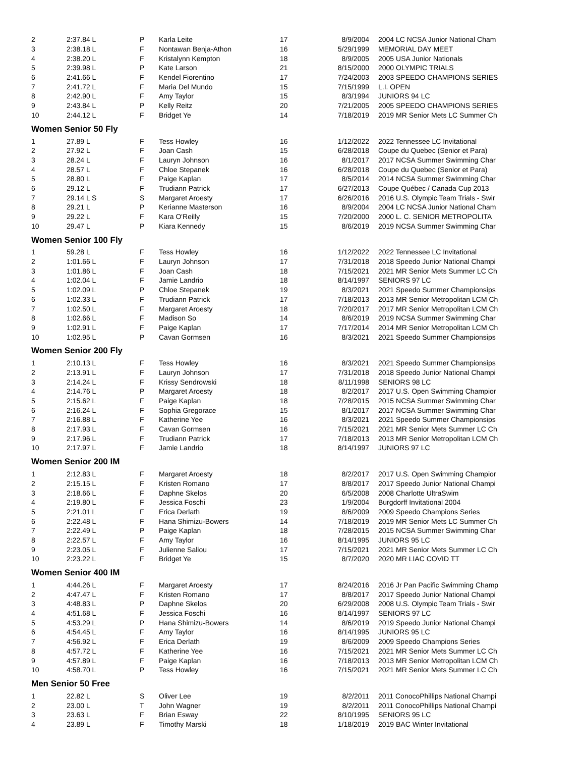| 2 | 2:37.84 L | P | Karla Leite | 17 | 8/9/2004 | 2004 LC NCSA Junior National Cham |
| 3 | 2:38.18 L | F | Nontawan Benja-Athon | 16 | 5/29/1999 | MEMORIAL DAY MEET |
| 4 | 2:38.20 L | F | Kristalynn Kempton | 18 | 8/9/2005 | 2005 USA Junior Nationals |
| 5 | 2:39.98 L | P | Kate Larson | 21 | 8/15/2000 | 2000 OLYMPIC TRIALS |
| 6 | 2:41.66 L | F | Kendel Fiorentino | 17 | 7/24/2003 | 2003 SPEEDO CHAMPIONS SERIES |
| 7 | 2:41.72 L | F | Maria Del Mundo | 15 | 7/15/1999 | L.I. OPEN |
| 8 | 2:42.90 L | F | Amy Taylor | 15 | 8/3/1994 | JUNIORS 94 LC |
| 9 | 2:43.84 L | P | Kelly Reitz | 20 | 7/21/2005 | 2005 SPEEDO CHAMPIONS SERIES |
| 10 | 2:44.12 L | F | Bridget Ye | 14 | 7/18/2019 | 2019 MR Senior Mets LC Summer Ch |
| Women Senior 50 Fly | | | | | | |
| 1 | 27.89 L | F | Tess Howley | 16 | 1/12/2022 | 2022 Tennessee LC Invitational |
| 2 | 27.92 L | F | Joan Cash | 15 | 6/28/2018 | Coupe du Quebec (Senior et Para) |
| 3 | 28.24 L | F | Lauryn Johnson | 16 | 8/1/2017 | 2017 NCSA Summer Swimming Char |
| 4 | 28.57 L | F | Chloe Stepanek | 16 | 6/28/2018 | Coupe du Quebec (Senior et Para) |
| 5 | 28.80 L | F | Paige Kaplan | 17 | 8/5/2014 | 2014 NCSA Summer Swimming Char |
| 6 | 29.12 L | F | Trudiann Patrick | 17 | 6/27/2013 | Coupe Québec / Canada Cup 2013 |
| 7 | 29.14 L S | S | Margaret Aroesty | 17 | 6/26/2016 | 2016 U.S. Olympic Team Trials - Swir |
| 8 | 29.21 L | P | Kerianne Masterson | 16 | 8/9/2004 | 2004 LC NCSA Junior National Cham |
| 9 | 29.22 L | F | Kara O'Reilly | 15 | 7/20/2000 | 2000 L. C. SENIOR METROPOLITA |
| 10 | 29.47 L | P | Kiara Kennedy | 15 | 8/6/2019 | 2019 NCSA Summer Swimming Char |
| Women Senior 100 Fly | | | | | | |
| 1 | 59.28 L | F | Tess Howley | 16 | 1/12/2022 | 2022 Tennessee LC Invitational |
| 2 | 1:01.66 L | F | Lauryn Johnson | 17 | 7/31/2018 | 2018 Speedo Junior National Champi |
| 3 | 1:01.86 L | F | Joan Cash | 18 | 7/15/2021 | 2021 MR Senior Mets Summer LC Ch |
| 4 | 1:02.04 L | F | Jamie Landrio | 18 | 8/14/1997 | SENIORS 97 LC |
| 5 | 1:02.09 L | P | Chloe Stepanek | 19 | 8/3/2021 | 2021 Speedo Summer Championsips |
| 6 | 1:02.33 L | F | Trudiann Patrick | 17 | 7/18/2013 | 2013 MR Senior Metropolitan LCM Ch |
| 7 | 1:02.50 L | F | Margaret Aroesty | 18 | 7/20/2017 | 2017 MR Senior Metropolitan LCM Ch |
| 8 | 1:02.66 L | F | Madison So | 14 | 8/6/2019 | 2019 NCSA Summer Swimming Char |
| 9 | 1:02.91 L | F | Paige Kaplan | 17 | 7/17/2014 | 2014 MR Senior Metropolitan LCM Ch |
| 10 | 1:02.95 L | P | Cavan Gormsen | 16 | 8/3/2021 | 2021 Speedo Summer Championsips |
| Women Senior 200 Fly | | | | | | |
| 1 | 2:10.13 L | F | Tess Howley | 16 | 8/3/2021 | 2021 Speedo Summer Championsips |
| 2 | 2:13.91 L | F | Lauryn Johnson | 17 | 7/31/2018 | 2018 Speedo Junior National Champi |
| 3 | 2:14.24 L | F | Krissy Sendrowski | 18 | 8/11/1998 | SENIORS 98 LC |
| 4 | 2:14.76 L | P | Margaret Aroesty | 18 | 8/2/2017 | 2017 U.S. Open Swimming Champior |
| 5 | 2:15.62 L | F | Paige Kaplan | 18 | 7/28/2015 | 2015 NCSA Summer Swimming Char |
| 6 | 2:16.24 L | F | Sophia Gregorace | 15 | 8/1/2017 | 2017 NCSA Summer Swimming Char |
| 7 | 2:16.88 L | F | Katherine Yee | 16 | 8/3/2021 | 2021 Speedo Summer Championsips |
| 8 | 2:17.93 L | F | Cavan Gormsen | 16 | 7/15/2021 | 2021 MR Senior Mets Summer LC Ch |
| 9 | 2:17.96 L | F | Trudiann Patrick | 17 | 7/18/2013 | 2013 MR Senior Metropolitan LCM Ch |
| 10 | 2:17.97 L | F | Jamie Landrio | 18 | 8/14/1997 | JUNIORS 97 LC |
| Women Senior 200 IM | | | | | | |
| 1 | 2:12.83 L | F | Margaret Aroesty | 18 | 8/2/2017 | 2017 U.S. Open Swimming Champior |
| 2 | 2:15.15 L | F | Kristen Romano | 17 | 8/8/2017 | 2017 Speedo Junior National Champi |
| 3 | 2:18.66 L | F | Daphne Skelos | 20 | 6/5/2008 | 2008 Charlotte UltraSwim |
| 4 | 2:19.80 L | F | Jessica Foschi | 23 | 1/9/2004 | Burgdorff Invitational 2004 |
| 5 | 2:21.01 L | F | Erica Derlath | 19 | 8/6/2009 | 2009 Speedo Champions Series |
| 6 | 2:22.48 L | F | Hana Shimizu-Bowers | 14 | 7/18/2019 | 2019 MR Senior Mets LC Summer Ch |
| 7 | 2:22.49 L | P | Paige Kaplan | 18 | 7/28/2015 | 2015 NCSA Summer Swimming Char |
| 8 | 2:22.57 L | F | Amy Taylor | 16 | 8/14/1995 | JUNIORS 95 LC |
| 9 | 2:23.05 L | F | Julienne Saliou | 17 | 7/15/2021 | 2021 MR Senior Mets Summer LC Ch |
| 10 | 2:23.22 L | F | Bridget Ye | 15 | 8/7/2020 | 2020 MR LIAC COVID TT |
| Women Senior 400 IM | | | | | | |
| 1 | 4:44.26 L | F | Margaret Aroesty | 17 | 8/24/2016 | 2016 Jr Pan Pacific Swimming Champ |
| 2 | 4:47.47 L | F | Kristen Romano | 17 | 8/8/2017 | 2017 Speedo Junior National Champi |
| 3 | 4:48.83 L | P | Daphne Skelos | 20 | 6/29/2008 | 2008 U.S. Olympic Team Trials - Swir |
| 4 | 4:51.68 L | F | Jessica Foschi | 16 | 8/14/1997 | SENIORS 97 LC |
| 5 | 4:53.29 L | P | Hana Shimizu-Bowers | 14 | 8/6/2019 | 2019 Speedo Junior National Champi |
| 6 | 4:54.45 L | F | Amy Taylor | 16 | 8/14/1995 | JUNIORS 95 LC |
| 7 | 4:56.92 L | F | Erica Derlath | 19 | 8/6/2009 | 2009 Speedo Champions Series |
| 8 | 4:57.72 L | F | Katherine Yee | 16 | 7/15/2021 | 2021 MR Senior Mets Summer LC Ch |
| 9 | 4:57.89 L | F | Paige Kaplan | 16 | 7/18/2013 | 2013 MR Senior Metropolitan LCM Ch |
| 10 | 4:58.70 L | P | Tess Howley | 16 | 7/15/2021 | 2021 MR Senior Mets Summer LC Ch |
| Men Senior 50 Free | | | | | | |
| 1 | 22.82 L | S | Oliver Lee | 19 | 8/2/2011 | 2011 ConocoPhillips National Champi |
| 2 | 23.00 L | T | John Wagner | 19 | 8/2/2011 | 2011 ConocoPhillips National Champi |
| 3 | 23.63 L | F | Brian Esway | 22 | 8/10/1995 | SENIORS 95 LC |
| 4 | 23.89 L | F | Timothy Marski | 18 | 1/18/2019 | 2019 BAC Winter Invitational |